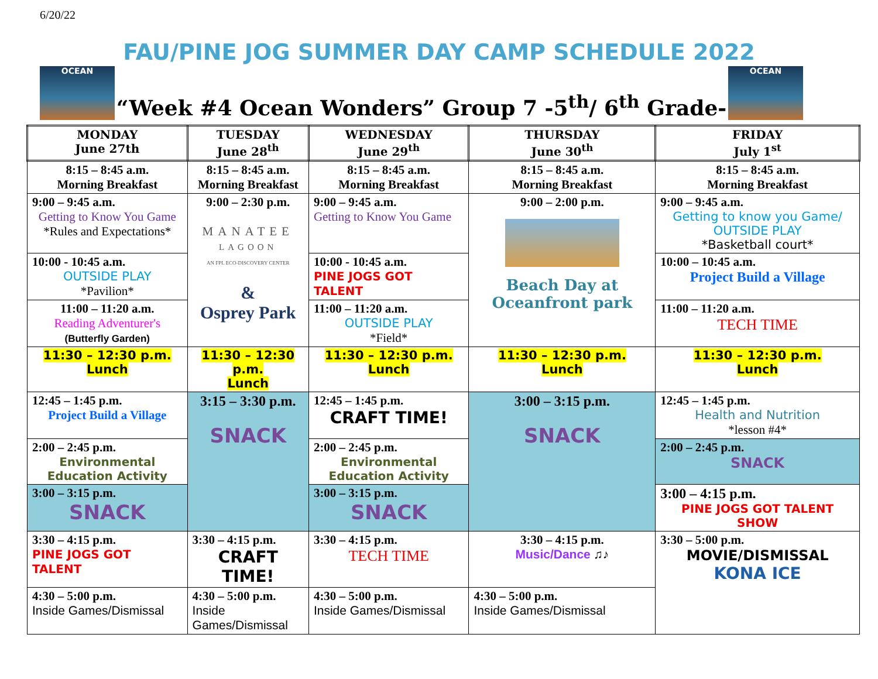6/20/22
FAU/PINE JOG SUMMER DAY CAMP SCHEDULE 2022
OCEAN
“Week #4 Ocean Wonders” Group 7 -5<sup>th</sup>/ 6<sup>th</sup> Grade-
OCEAN
| MONDAY June 27th | TUESDAY June 28<sup>th</sup> | WEDNESDAY June 29<sup>th</sup> | THURSDAY June 30<sup>th</sup> | FRIDAY July 1<sup>st</sup> |
| --- | --- | --- | --- | --- |
| 8:15 – 8:45 a.m. Morning Breakfast | 8:15 – 8:45 a.m. Morning Breakfast | 8:15 – 8:45 a.m. Morning Breakfast | 8:15 – 8:45 a.m. Morning Breakfast | 8:15 – 8:45 a.m. Morning Breakfast |
| 9:00 – 9:45 a.m. Getting to Know You Game *Rules and Expectations* | 9:00 – 2:30 p.m. MANATEE LAGOON AN FPL ECO-DISCOVERY CENTER & Osprey Park | 9:00 – 9:45 a.m. Getting to Know You Game | 9:00 – 2:00 p.m. Beach Day at Oceanfront park | 9:00 – 9:45 a.m. Getting to know you Game/ OUTSIDE PLAY *Basketball court* |
| 10:00 - 10:45 a.m. OUTSIDE PLAY *Pavilion* | | 10:00 - 10:45 a.m. PINE JOGS GOT TALENT | | 10:00 – 10:45 a.m. Project Build a Village |
| 11:00 – 11:20 a.m. Reading Adventurer's (Butterfly Garden) | | 11:00 – 11:20 a.m. OUTSIDE PLAY *Field* | | 11:00 – 11:20 a.m. TECH TIME |
| 11:30 – 12:30 p.m. Lunch | 11:30 – 12:30 p.m. Lunch | 11:30 – 12:30 p.m. Lunch | 11:30 – 12:30 p.m. Lunch | 11:30 – 12:30 p.m. Lunch |
| 12:45 – 1:45 p.m. Project Build a Village | 3:15 – 3:30 p.m. SNACK | 12:45 – 1:45 p.m. CRAFT TIME! | 3:00 – 3:15 p.m. SNACK | 12:45 – 1:45 p.m. Health and Nutrition *lesson #4* |
| 2:00 – 2:45 p.m. Environmental Education Activity | | 2:00 – 2:45 p.m. Environmental Education Activity | | 2:00 – 2:45 p.m. SNACK |
| 3:00 – 3:15 p.m. SNACK | | 3:00 – 3:15 p.m. SNACK | | 3:00 – 4:15 p.m. PINE JOGS GOT TALENT SHOW |
| 3:30 – 4:15 p.m. PINE JOGS GOT TALENT | 3:30 – 4:15 p.m. CRAFT TIME! | 3:30 – 4:15 p.m. TECH TIME | 3:30 – 4:15 p.m. Music/Dance ♫♪ | 3:30 – 5:00 p.m. MOVIE/DISMISSAL KONA ICE |
| 4:30 – 5:00 p.m. Inside Games/Dismissal | 4:30 – 5:00 p.m. Inside Games/Dismissal | 4:30 – 5:00 p.m. Inside Games/Dismissal | 4:30 – 5:00 p.m. Inside Games/Dismissal | |